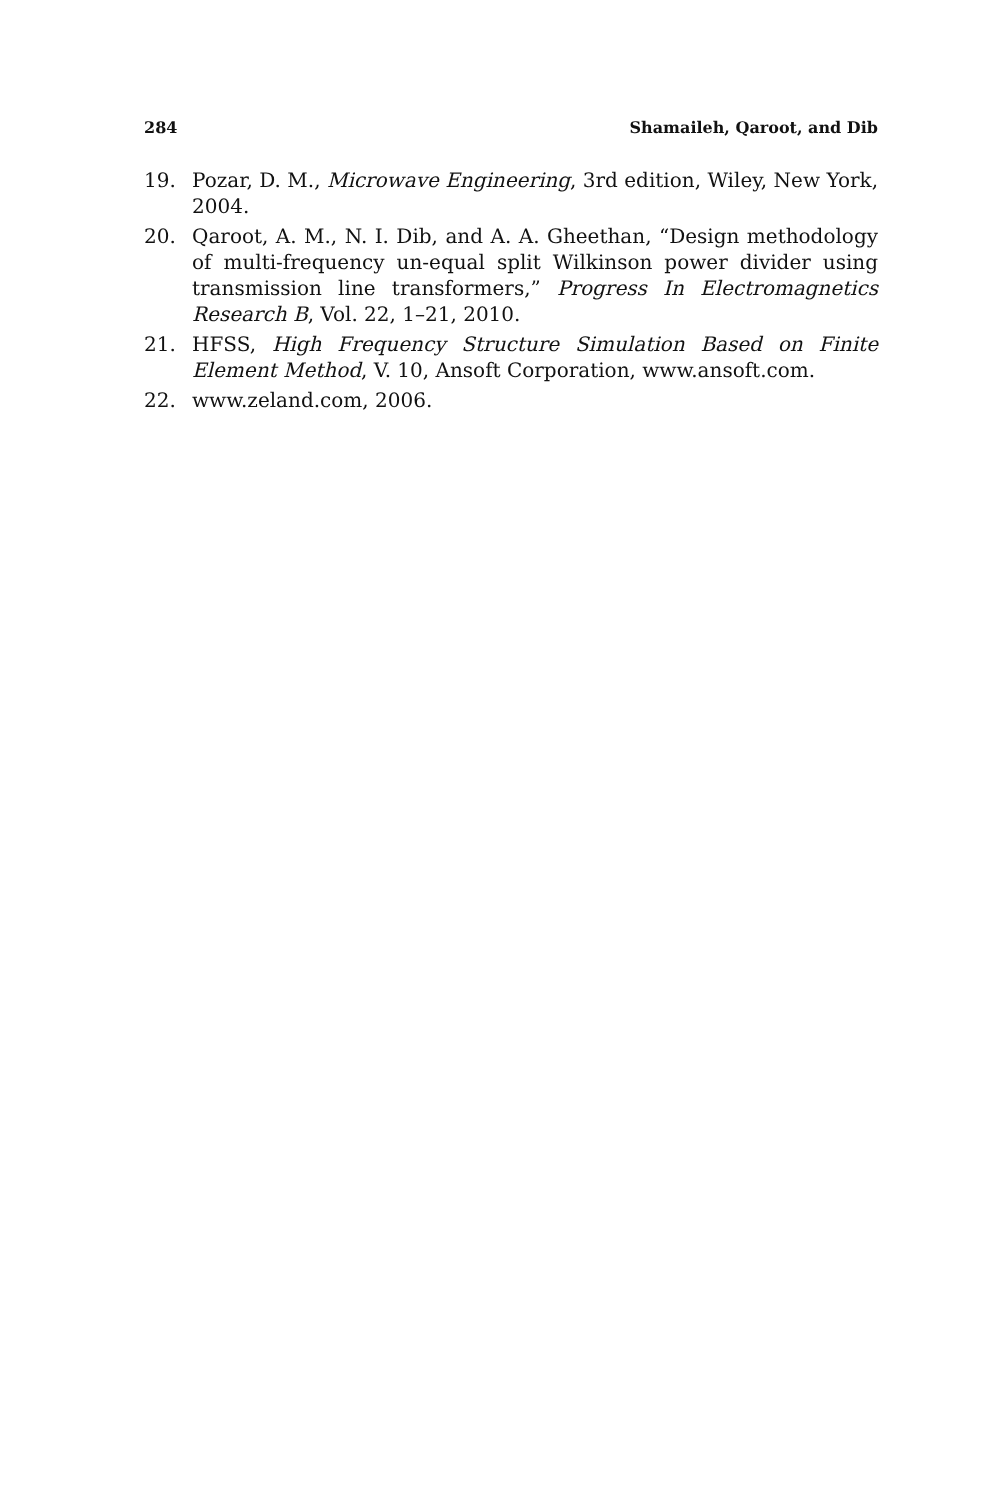284 Shamaileh, Qaroot, and Dib
19. Pozar, D. M., Microwave Engineering, 3rd edition, Wiley, New York, 2004.
20. Qaroot, A. M., N. I. Dib, and A. A. Gheethan, “Design methodology of multi-frequency un-equal split Wilkinson power divider using transmission line transformers,” Progress In Electromagnetics Research B, Vol. 22, 1–21, 2010.
21. HFSS, High Frequency Structure Simulation Based on Finite Element Method, V. 10, Ansoft Corporation, www.ansoft.com.
22. www.zeland.com, 2006.